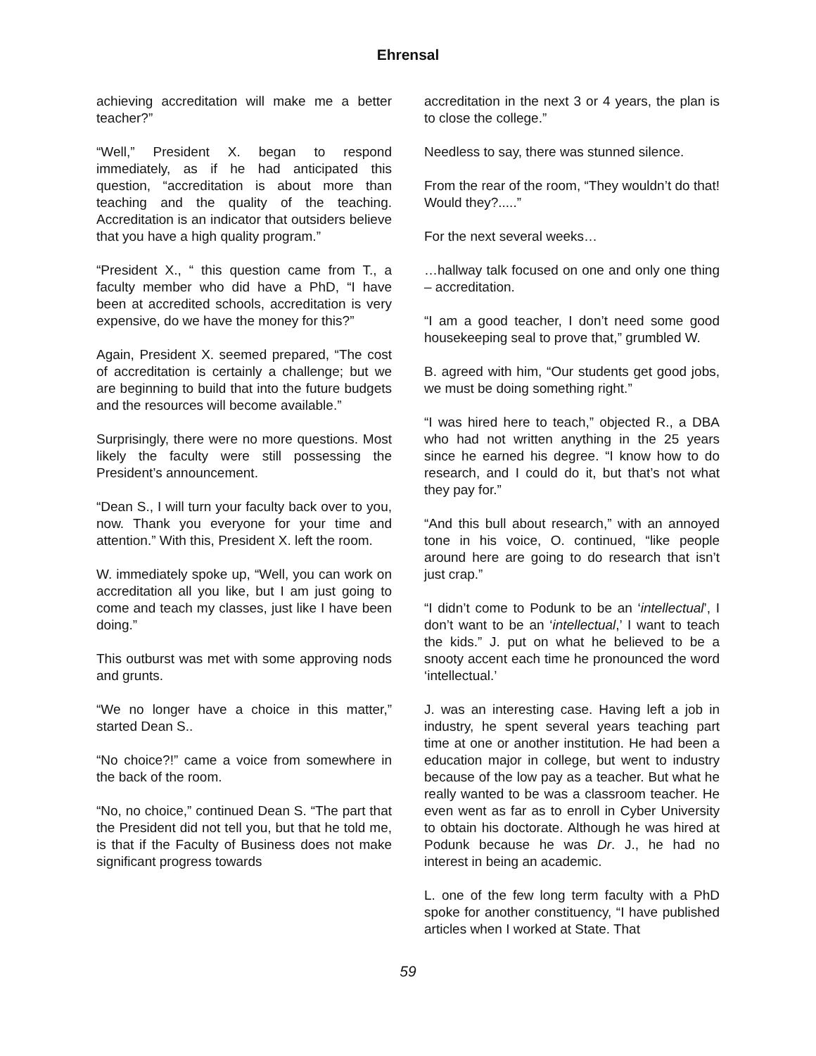Ehrensal
achieving accreditation will make me a better teacher?”
“Well,” President X. began to respond immediately, as if he had anticipated this question, “accreditation is about more than teaching and the quality of the teaching. Accreditation is an indicator that outsiders believe that you have a high quality program.”
“President X., “ this question came from T., a faculty member who did have a PhD, “I have been at accredited schools, accreditation is very expensive, do we have the money for this?”
Again, President X. seemed prepared, “The cost of accreditation is certainly a challenge; but we are beginning to build that into the future budgets and the resources will become available.”
Surprisingly, there were no more questions. Most likely the faculty were still possessing the President’s announcement.
“Dean S., I will turn your faculty back over to you, now. Thank you everyone for your time and attention.” With this, President X. left the room.
W. immediately spoke up, “Well, you can work on accreditation all you like, but I am just going to come and teach my classes, just like I have been doing.”
This outburst was met with some approving nods and grunts.
“We no longer have a choice in this matter,” started Dean S..
“No choice?!” came a voice from somewhere in the back of the room.
“No, no choice,” continued Dean S. “The part that the President did not tell you, but that he told me, is that if the Faculty of Business does not make significant progress towards
accreditation in the next 3 or 4 years, the plan is to close the college.”
Needless to say, there was stunned silence.
From the rear of the room, “They wouldn’t do that! Would they?.....”
For the next several weeks…
…hallway talk focused on one and only one thing – accreditation.
“I am a good teacher, I don’t need some good housekeeping seal to prove that,” grumbled W.
B. agreed with him, “Our students get good jobs, we must be doing something right.”
“I was hired here to teach,” objected R., a DBA who had not written anything in the 25 years since he earned his degree. “I know how to do research, and I could do it, but that’s not what they pay for.”
“And this bull about research,” with an annoyed tone in his voice, O. continued, “like people around here are going to do research that isn’t just crap.”
“I didn’t come to Podunk to be an ‘intellectual’, I don’t want to be an ‘intellectual,’ I want to teach the kids.” J. put on what he believed to be a snooty accent each time he pronounced the word ‘intellectual.’
J. was an interesting case. Having left a job in industry, he spent several years teaching part time at one or another institution. He had been a education major in college, but went to industry because of the low pay as a teacher. But what he really wanted to be was a classroom teacher. He even went as far as to enroll in Cyber University to obtain his doctorate. Although he was hired at Podunk because he was Dr. J., he had no interest in being an academic.
L. one of the few long term faculty with a PhD spoke for another constituency, “I have published articles when I worked at State. That
59